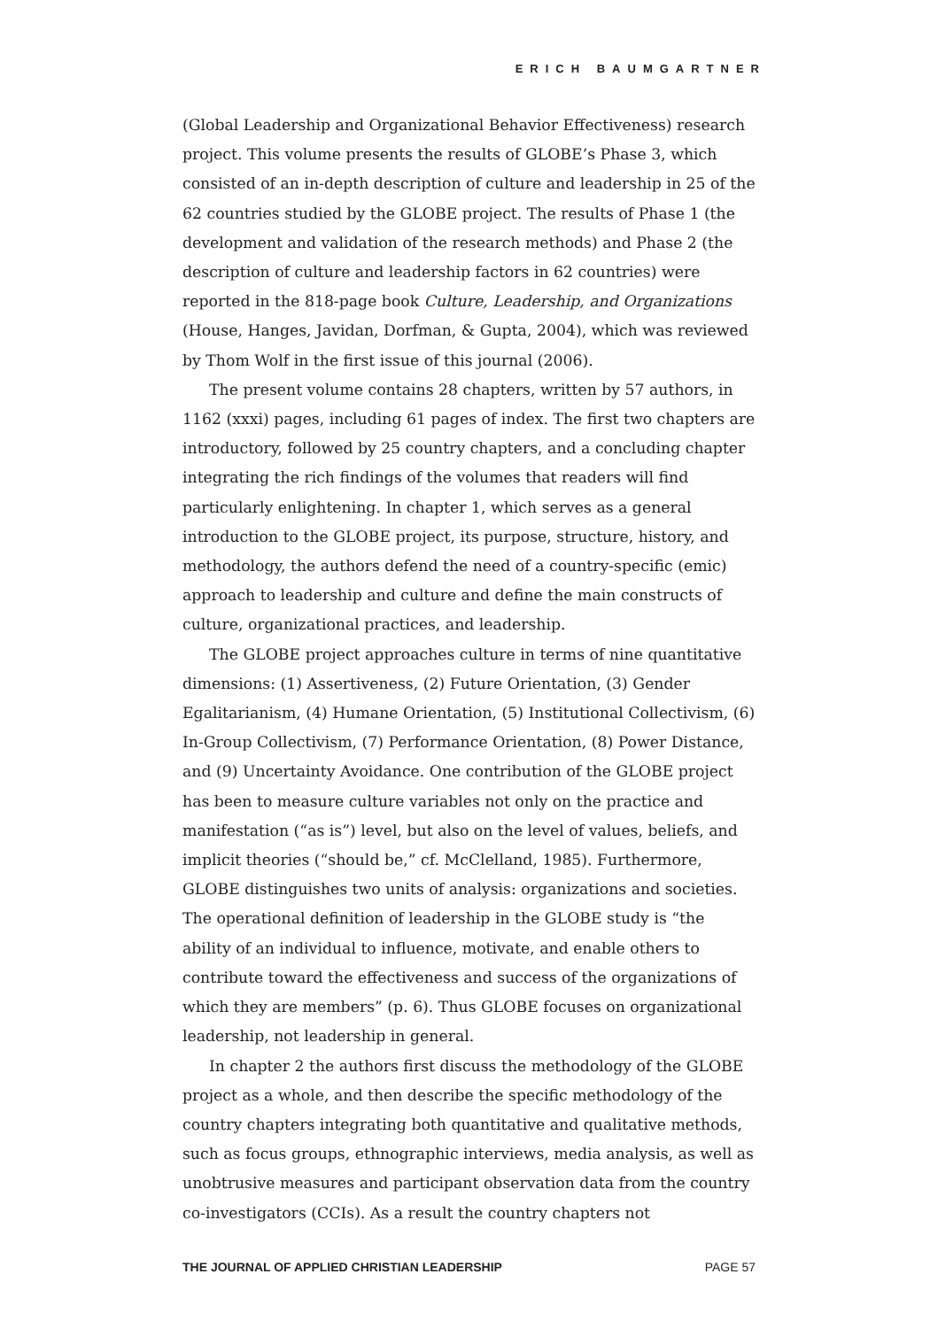ERICH BAUMGARTNER
(Global Leadership and Organizational Behavior Effectiveness) research project. This volume presents the results of GLOBE’s Phase 3, which consisted of an in-depth description of culture and leadership in 25 of the 62 countries studied by the GLOBE project. The results of Phase 1 (the development and validation of the research methods) and Phase 2 (the description of culture and leadership factors in 62 countries) were reported in the 818-page book Culture, Leadership, and Organizations (House, Hanges, Javidan, Dorfman, & Gupta, 2004), which was reviewed by Thom Wolf in the first issue of this journal (2006).
The present volume contains 28 chapters, written by 57 authors, in 1162 (xxxi) pages, including 61 pages of index. The first two chapters are introductory, followed by 25 country chapters, and a concluding chapter integrating the rich findings of the volumes that readers will find particularly enlightening. In chapter 1, which serves as a general introduction to the GLOBE project, its purpose, structure, history, and methodology, the authors defend the need of a country-specific (emic) approach to leadership and culture and define the main constructs of culture, organizational practices, and leadership.
The GLOBE project approaches culture in terms of nine quantitative dimensions: (1) Assertiveness, (2) Future Orientation, (3) Gender Egalitarianism, (4) Humane Orientation, (5) Institutional Collectivism, (6) In-Group Collectivism, (7) Performance Orientation, (8) Power Distance, and (9) Uncertainty Avoidance. One contribution of the GLOBE project has been to measure culture variables not only on the practice and manifestation (“as is”) level, but also on the level of values, beliefs, and implicit theories (“should be,” cf. McClelland, 1985). Furthermore, GLOBE distinguishes two units of analysis: organizations and societies. The operational definition of leadership in the GLOBE study is “the ability of an individual to influence, motivate, and enable others to contribute toward the effectiveness and success of the organizations of which they are members” (p. 6). Thus GLOBE focuses on organizational leadership, not leadership in general.
In chapter 2 the authors first discuss the methodology of the GLOBE project as a whole, and then describe the specific methodology of the country chapters integrating both quantitative and qualitative methods, such as focus groups, ethnographic interviews, media analysis, as well as unobtrusive measures and participant observation data from the country co-investigators (CCIs). As a result the country chapters not
THE JOURNAL OF APPLIED CHRISTIAN LEADERSHIP PAGE 57